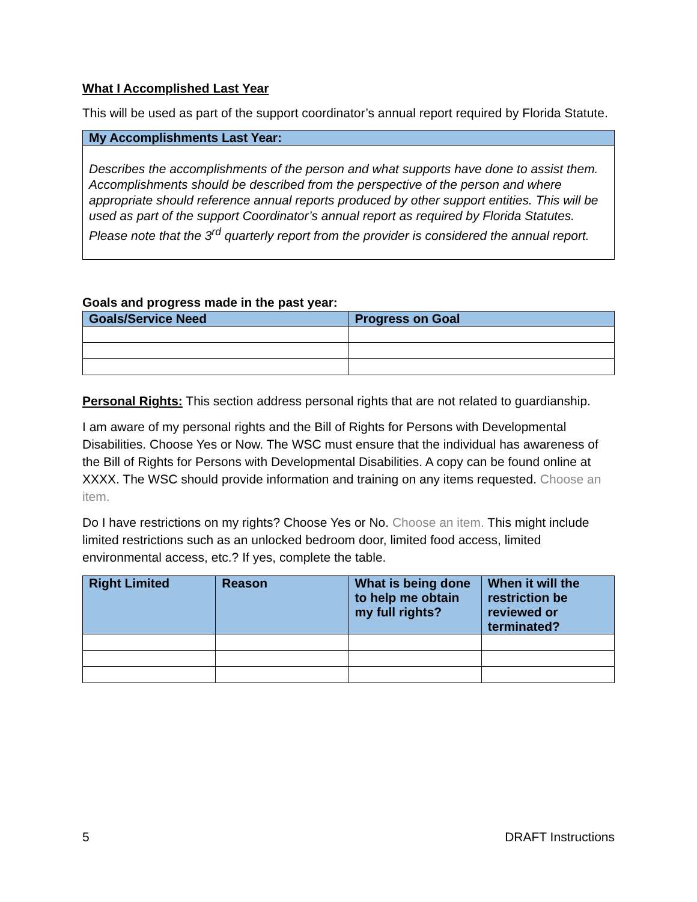What I Accomplished Last Year
This will be used as part of the support coordinator’s annual report required by Florida Statute.
| My Accomplishments Last Year: |
| --- |
| Describes the accomplishments of the person and what supports have done to assist them. Accomplishments should be described from the perspective of the person and where appropriate should reference annual reports produced by other support entities. This will be used as part of the support Coordinator’s annual report as required by Florida Statutes. Please note that the 3<sup>rd</sup> quarterly report from the provider is considered the annual report. |
Goals and progress made in the past year:
| Goals/Service Need | Progress on Goal |
| --- | --- |
Personal Rights: This section address personal rights that are not related to guardianship.
I am aware of my personal rights and the Bill of Rights for Persons with Developmental Disabilities. Choose Yes or Now. The WSC must ensure that the individual has awareness of the Bill of Rights for Persons with Developmental Disabilities. A copy can be found online at XXXX. The WSC should provide information and training on any items requested. Choose an item.
Do I have restrictions on my rights? Choose Yes or No. Choose an item. This might include limited restrictions such as an unlocked bedroom door, limited food access, limited environmental access, etc.? If yes, complete the table.
| Right Limited | Reason | What is being done to help me obtain my full rights? | When it will the restriction be reviewed or terminated? |
| --- | --- | --- | --- |
5 DRAFT Instructions